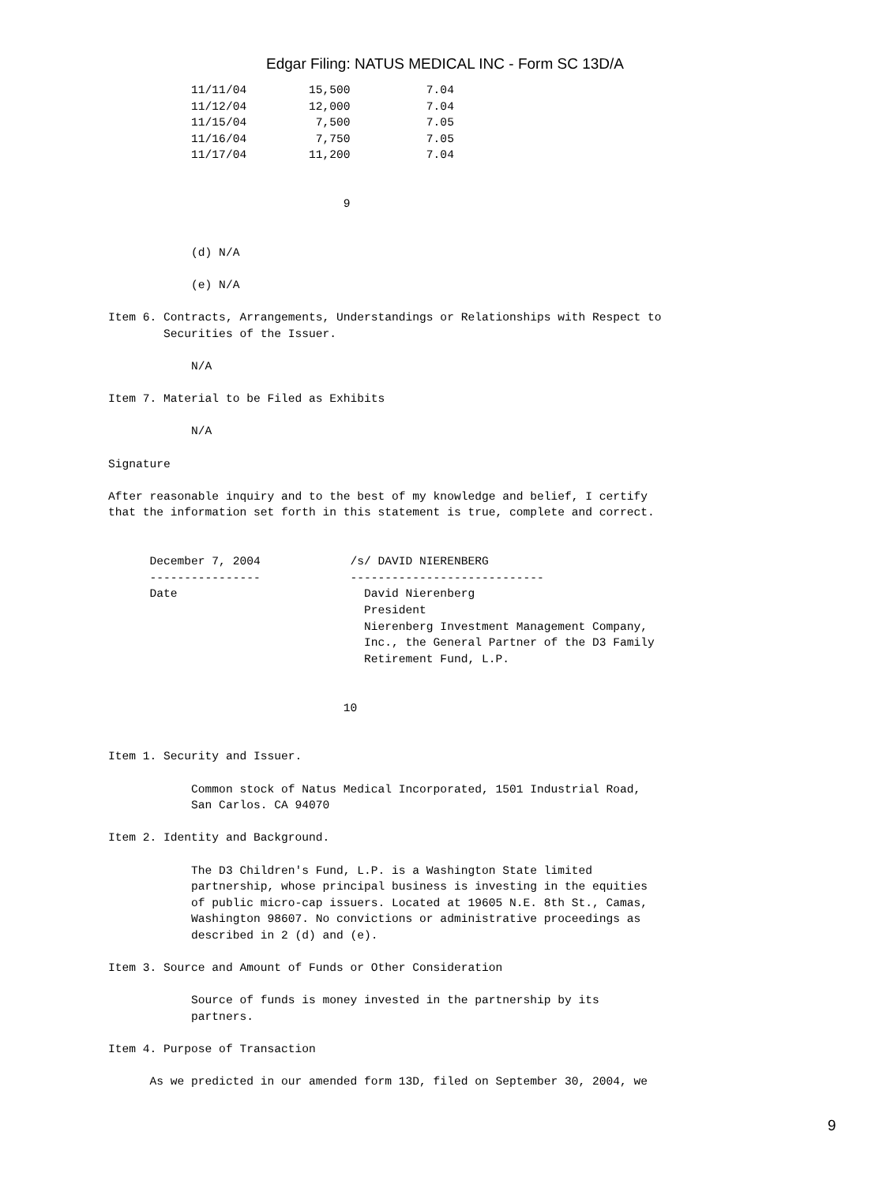Edgar Filing: NATUS MEDICAL INC - Form SC 13D/A
            11/11/04         15,500           7.04
            11/12/04         12,000           7.04
            11/15/04          7,500           7.05
            11/16/04          7,750           7.05
            11/17/04         11,200           7.04


                                  9


            (d) N/A

            (e) N/A

Item 6. Contracts, Arrangements, Understandings or Relationships with Respect to
        Securities of the Issuer.

            N/A

Item 7. Material to be Filed as Exhibits

            N/A

Signature

After reasonable inquiry and to the best of my knowledge and belief, I certify
that the information set forth in this statement is true, complete and correct.


      December 7, 2004             /s/ DAVID NIERENBERG
      ----------------             ----------------------------
      Date                           David Nierenberg
                                     President
                                     Nierenberg Investment Management Company,
                                     Inc., the General Partner of the D3 Family
                                     Retirement Fund, L.P.


                                  10


Item 1. Security and Issuer.

            Common stock of Natus Medical Incorporated, 1501 Industrial Road,
            San Carlos. CA 94070

Item 2. Identity and Background.

            The D3 Children's Fund, L.P. is a Washington State limited
            partnership, whose principal business is investing in the equities
            of public micro-cap issuers. Located at 19605 N.E. 8th St., Camas,
            Washington 98607. No convictions or administrative proceedings as
            described in 2 (d) and (e).

Item 3. Source and Amount of Funds or Other Consideration

            Source of funds is money invested in the partnership by its
            partners.

Item 4. Purpose of Transaction

      As we predicted in our amended form 13D, filed on September 30, 2004, we
9